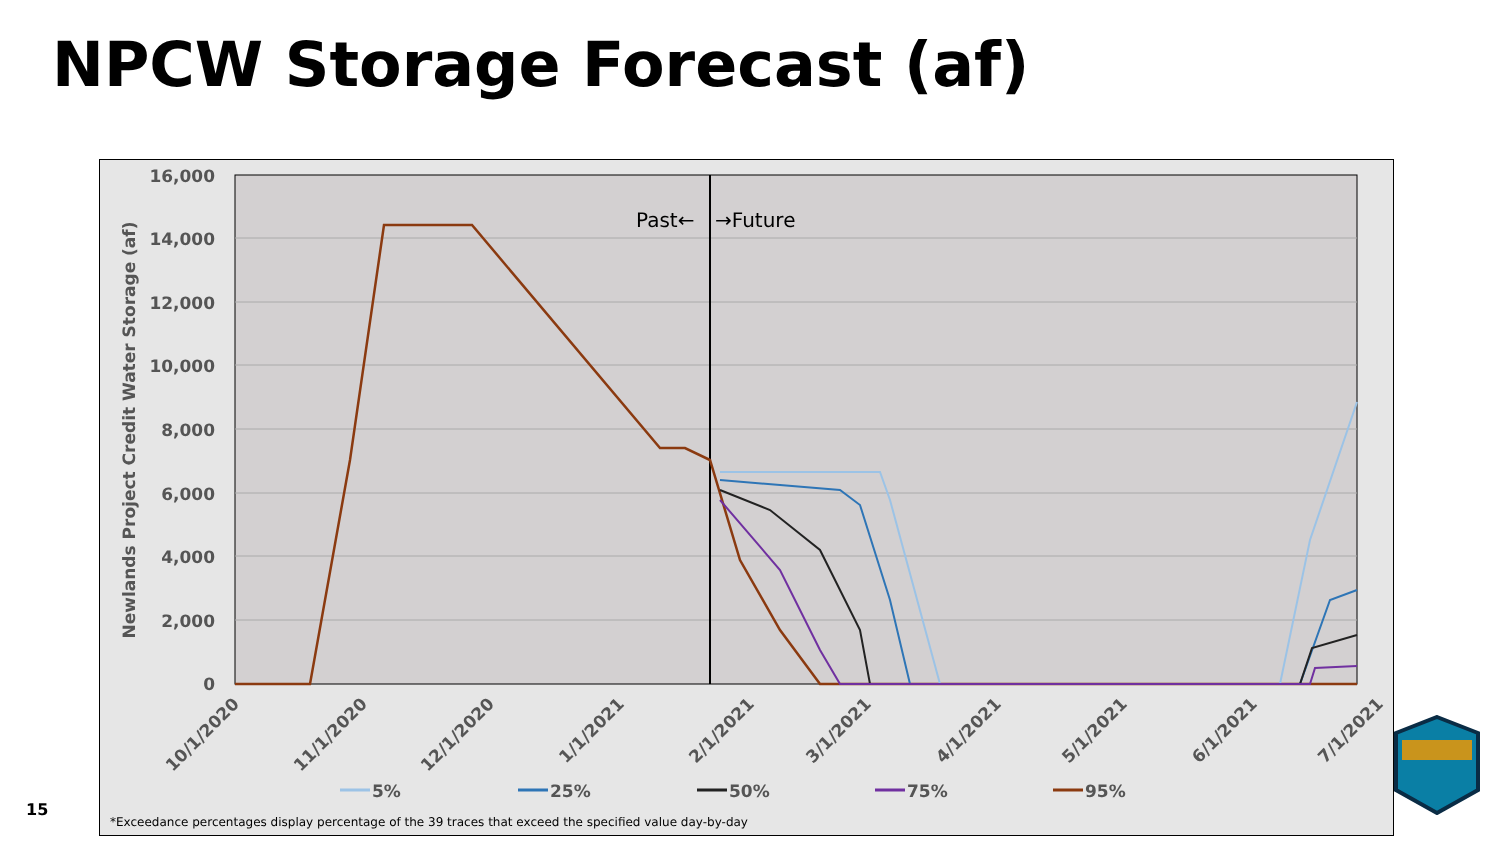NPCW Storage Forecast (af)
16,000
14,000
12,000
10,000
8,000
6,000
4,000
2,000
0
Newlands Project Credit Water Storage (af)
Past←
→Future
10/1/2020
11/1/2020
12/1/2020
1/1/2021
2/1/2021
3/1/2021
4/1/2021
5/1/2021
6/1/2021
7/1/2021
5%
25%
50%
75%
95%
*Exceedance percentages display percentage of the 39 traces that exceed the specified value day-by-day
15